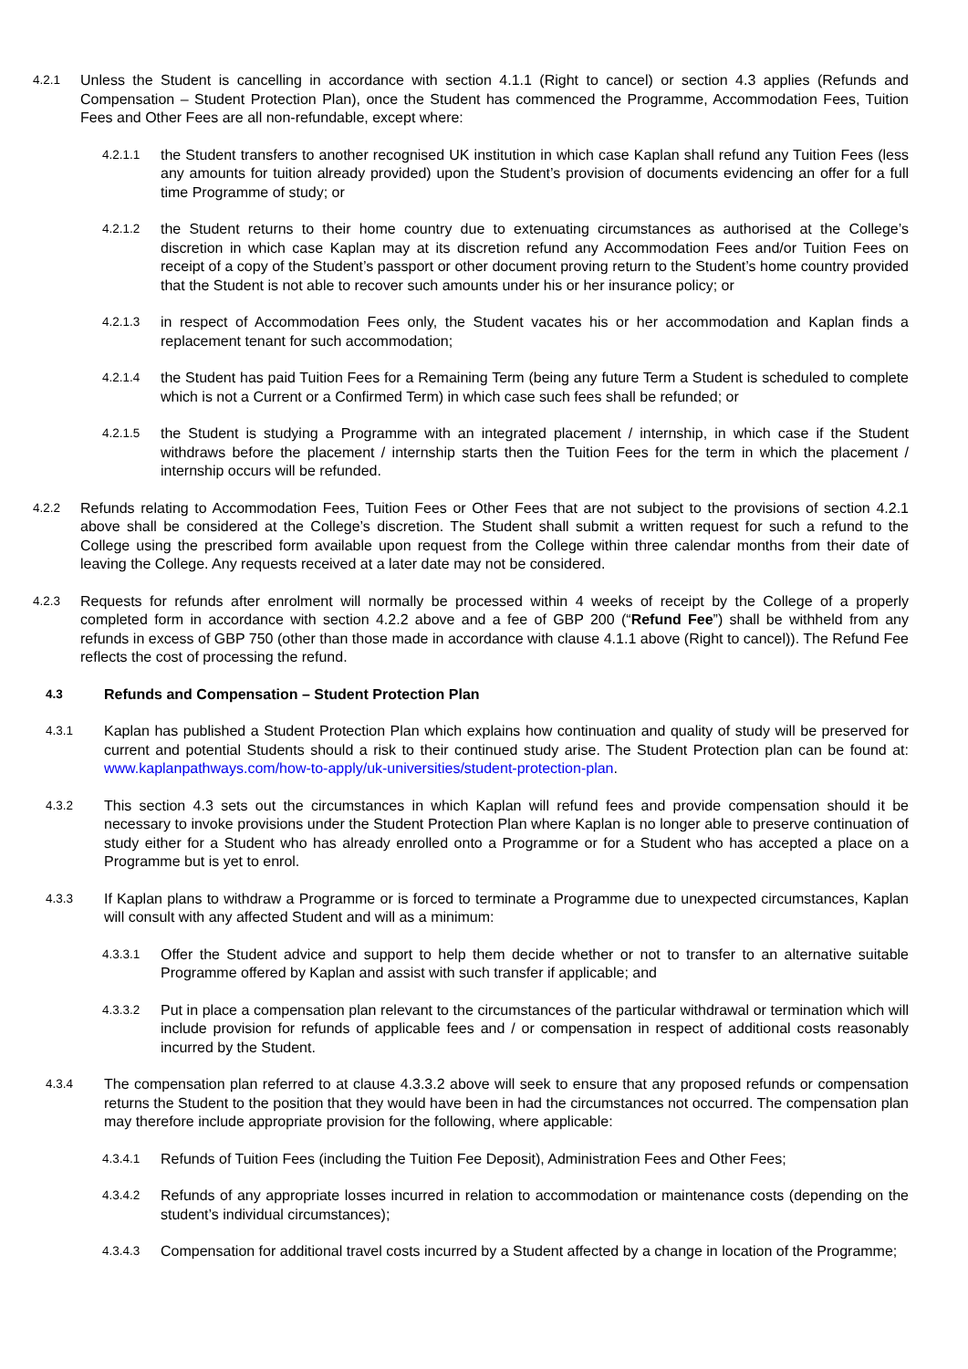4.2.1 Unless the Student is cancelling in accordance with section 4.1.1 (Right to cancel) or section 4.3 applies (Refunds and Compensation – Student Protection Plan), once the Student has commenced the Programme, Accommodation Fees, Tuition Fees and Other Fees are all non-refundable, except where:
4.2.1.1 the Student transfers to another recognised UK institution in which case Kaplan shall refund any Tuition Fees (less any amounts for tuition already provided) upon the Student’s provision of documents evidencing an offer for a full time Programme of study; or
4.2.1.2 the Student returns to their home country due to extenuating circumstances as authorised at the College’s discretion in which case Kaplan may at its discretion refund any Accommodation Fees and/or Tuition Fees on receipt of a copy of the Student’s passport or other document proving return to the Student’s home country provided that the Student is not able to recover such amounts under his or her insurance policy; or
4.2.1.3 in respect of Accommodation Fees only, the Student vacates his or her accommodation and Kaplan finds a replacement tenant for such accommodation;
4.2.1.4 the Student has paid Tuition Fees for a Remaining Term (being any future Term a Student is scheduled to complete which is not a Current or a Confirmed Term) in which case such fees shall be refunded; or
4.2.1.5 the Student is studying a Programme with an integrated placement / internship, in which case if the Student withdraws before the placement / internship starts then the Tuition Fees for the term in which the placement / internship occurs will be refunded.
4.2.2 Refunds relating to Accommodation Fees, Tuition Fees or Other Fees that are not subject to the provisions of section 4.2.1 above shall be considered at the College’s discretion. The Student shall submit a written request for such a refund to the College using the prescribed form available upon request from the College within three calendar months from their date of leaving the College. Any requests received at a later date may not be considered.
4.2.3 Requests for refunds after enrolment will normally be processed within 4 weeks of receipt by the College of a properly completed form in accordance with section 4.2.2 above and a fee of GBP 200 (“Refund Fee”) shall be withheld from any refunds in excess of GBP 750 (other than those made in accordance with clause 4.1.1 above (Right to cancel)). The Refund Fee reflects the cost of processing the refund.
4.3 Refunds and Compensation – Student Protection Plan
4.3.1 Kaplan has published a Student Protection Plan which explains how continuation and quality of study will be preserved for current and potential Students should a risk to their continued study arise. The Student Protection plan can be found at: www.kaplanpathways.com/how-to-apply/uk-universities/student-protection-plan.
4.3.2 This section 4.3 sets out the circumstances in which Kaplan will refund fees and provide compensation should it be necessary to invoke provisions under the Student Protection Plan where Kaplan is no longer able to preserve continuation of study either for a Student who has already enrolled onto a Programme or for a Student who has accepted a place on a Programme but is yet to enrol.
4.3.3 If Kaplan plans to withdraw a Programme or is forced to terminate a Programme due to unexpected circumstances, Kaplan will consult with any affected Student and will as a minimum:
4.3.3.1 Offer the Student advice and support to help them decide whether or not to transfer to an alternative suitable Programme offered by Kaplan and assist with such transfer if applicable; and
4.3.3.2 Put in place a compensation plan relevant to the circumstances of the particular withdrawal or termination which will include provision for refunds of applicable fees and / or compensation in respect of additional costs reasonably incurred by the Student.
4.3.4 The compensation plan referred to at clause 4.3.3.2 above will seek to ensure that any proposed refunds or compensation returns the Student to the position that they would have been in had the circumstances not occurred. The compensation plan may therefore include appropriate provision for the following, where applicable:
4.3.4.1 Refunds of Tuition Fees (including the Tuition Fee Deposit), Administration Fees and Other Fees;
4.3.4.2 Refunds of any appropriate losses incurred in relation to accommodation or maintenance costs (depending on the student’s individual circumstances);
4.3.4.3 Compensation for additional travel costs incurred by a Student affected by a change in location of the Programme;